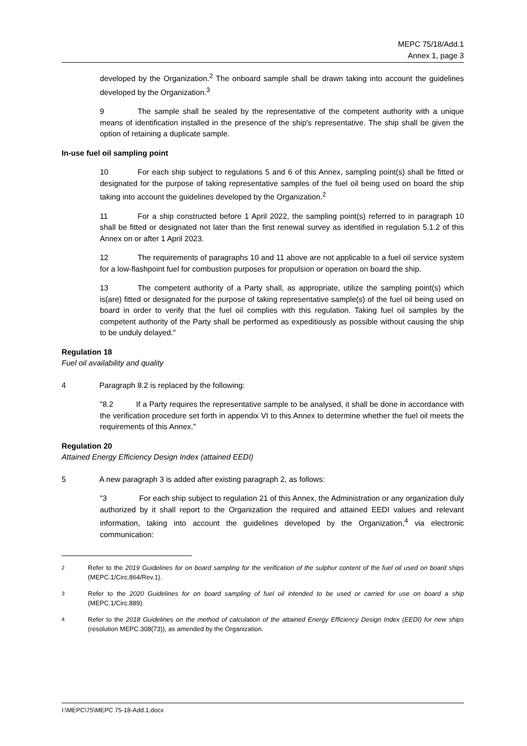MEPC 75/18/Add.1
Annex 1, page 3
developed by the Organization.<sup>2</sup> The onboard sample shall be drawn taking into account the guidelines developed by the Organization.<sup>3</sup>
9 The sample shall be sealed by the representative of the competent authority with a unique means of identification installed in the presence of the ship's representative. The ship shall be given the option of retaining a duplicate sample.
In-use fuel oil sampling point
10 For each ship subject to regulations 5 and 6 of this Annex, sampling point(s) shall be fitted or designated for the purpose of taking representative samples of the fuel oil being used on board the ship taking into account the guidelines developed by the Organization.<sup>2</sup>
11 For a ship constructed before 1 April 2022, the sampling point(s) referred to in paragraph 10 shall be fitted or designated not later than the first renewal survey as identified in regulation 5.1.2 of this Annex on or after 1 April 2023.
12 The requirements of paragraphs 10 and 11 above are not applicable to a fuel oil service system for a low-flashpoint fuel for combustion purposes for propulsion or operation on board the ship.
13 The competent authority of a Party shall, as appropriate, utilize the sampling point(s) which is(are) fitted or designated for the purpose of taking representative sample(s) of the fuel oil being used on board in order to verify that the fuel oil complies with this regulation. Taking fuel oil samples by the competent authority of the Party shall be performed as expeditiously as possible without causing the ship to be unduly delayed."
Regulation 18
Fuel oil availability and quality
4 Paragraph 8.2 is replaced by the following:
"8.2 If a Party requires the representative sample to be analysed, it shall be done in accordance with the verification procedure set forth in appendix VI to this Annex to determine whether the fuel oil meets the requirements of this Annex."
Regulation 20
Attained Energy Efficiency Design Index (attained EEDI)
5 A new paragraph 3 is added after existing paragraph 2, as follows:
"3 For each ship subject to regulation 21 of this Annex, the Administration or any organization duly authorized by it shall report to the Organization the required and attained EEDI values and relevant information, taking into account the guidelines developed by the Organization,<sup>4</sup> via electronic communication:
<sup>2</sup> Refer to the 2019 Guidelines for on board sampling for the verification of the sulphur content of the fuel oil used on board ships (MEPC.1/Circ.864/Rev.1).
<sup>3</sup> Refer to the 2020 Guidelines for on board sampling of fuel oil intended to be used or carried for use on board a ship (MEPC.1/Circ.889).
<sup>4</sup> Refer to the 2018 Guidelines on the method of calculation of the attained Energy Efficiency Design Index (EEDI) for new ships (resolution MEPC.308(73)), as amended by the Organization.
I:\MEPC\75\MEPC 75-18-Add.1.docx